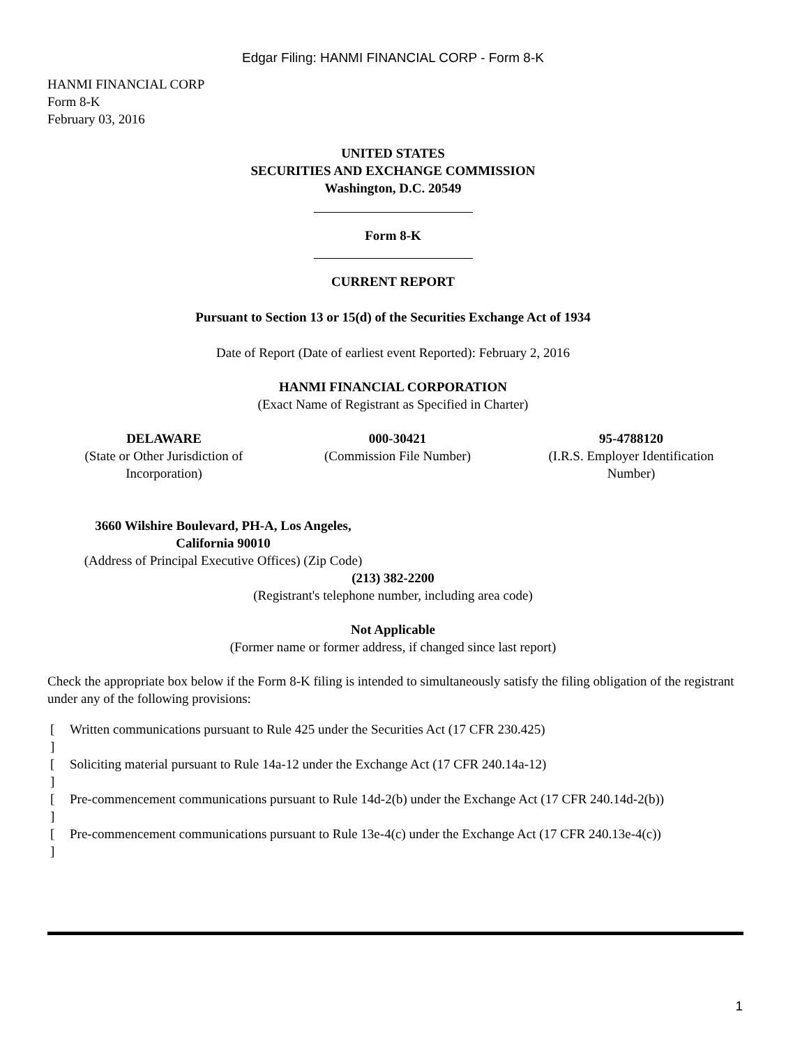Edgar Filing: HANMI FINANCIAL CORP - Form 8-K
HANMI FINANCIAL CORP
Form 8-K
February 03, 2016
UNITED STATES
SECURITIES AND EXCHANGE COMMISSION
Washington, D.C. 20549
Form 8-K
CURRENT REPORT
Pursuant to Section 13 or 15(d) of the Securities Exchange Act of 1934
Date of Report (Date of earliest event Reported): February 2, 2016
HANMI FINANCIAL CORPORATION
(Exact Name of Registrant as Specified in Charter)
| DELAWARE (State or Other Jurisdiction of Incorporation) | 000-30421 (Commission File Number) | 95-4788120 (I.R.S. Employer Identification Number) |
| 3660 Wilshire Boulevard, PH-A, Los Angeles, California 90010 |
| (Address of Principal Executive Offices) (Zip Code) |
(213) 382-2200
(Registrant's telephone number, including area code)
Not Applicable
(Former name or former address, if changed since last report)
Check the appropriate box below if the Form 8-K filing is intended to simultaneously satisfy the filing obligation of the registrant under any of the following provisions:
| [ ] | Written communications pursuant to Rule 425 under the Securities Act (17 CFR 230.425) |
| [ ] | Soliciting material pursuant to Rule 14a-12 under the Exchange Act (17 CFR 240.14a-12) |
| [ ] | Pre-commencement communications pursuant to Rule 14d-2(b) under the Exchange Act (17 CFR 240.14d-2(b)) |
| [ ] | Pre-commencement communications pursuant to Rule 13e-4(c) under the Exchange Act (17 CFR 240.13e-4(c)) |
1